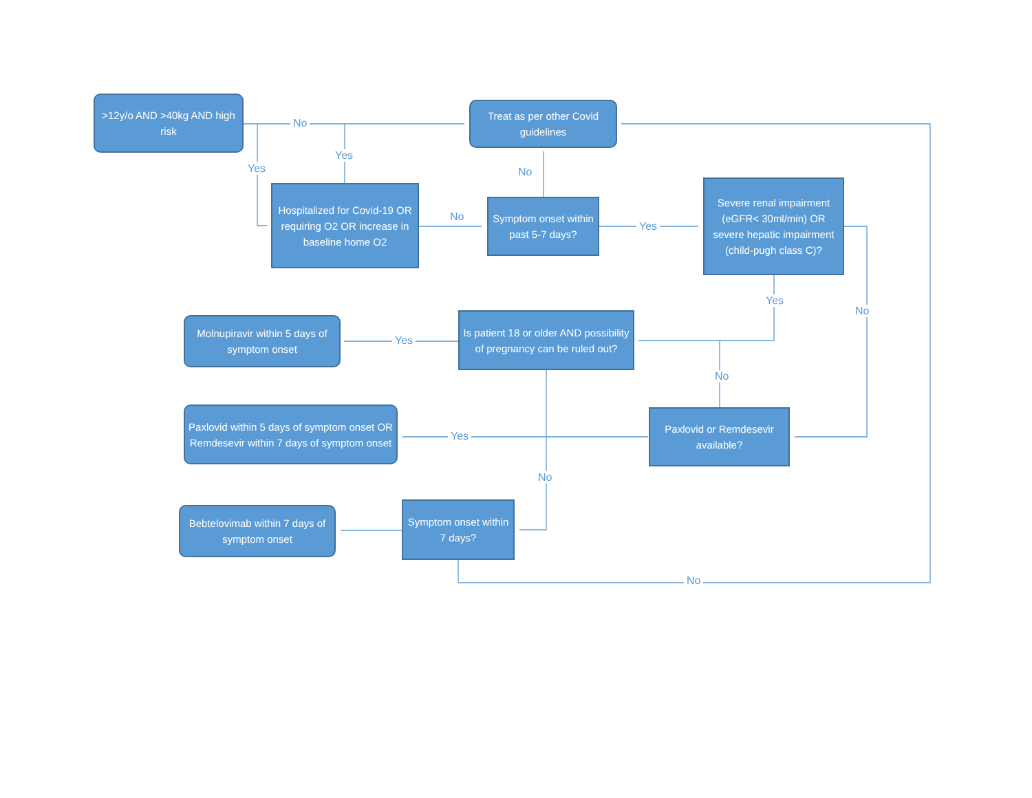>12y/o AND >40kg AND high risk
No
Treat as per other Covid guidelines
Yes
Yes No
Hospitalized for Covid-19 OR requiring O2 OR increase in baseline home O2
No
Symptom onset within past 5-7 days?
Yes
Severe renal impairment (eGFR< 30ml/min) OR severe hepatic impairment (child-pugh class C)?
Yes
No
Molnupiravir within 5 days of symptom onset
Yes
Is patient 18 or older AND possibility of pregnancy can be ruled out?
No
Paxlovid within 5 days of symptom onset OR Remdesevir within 7 days of symptom onset
Yes
Paxlovid or Remdesevir available?
No
Bebtelovimab within 7 days of symptom onset
Symptom onset within 7 days?
No